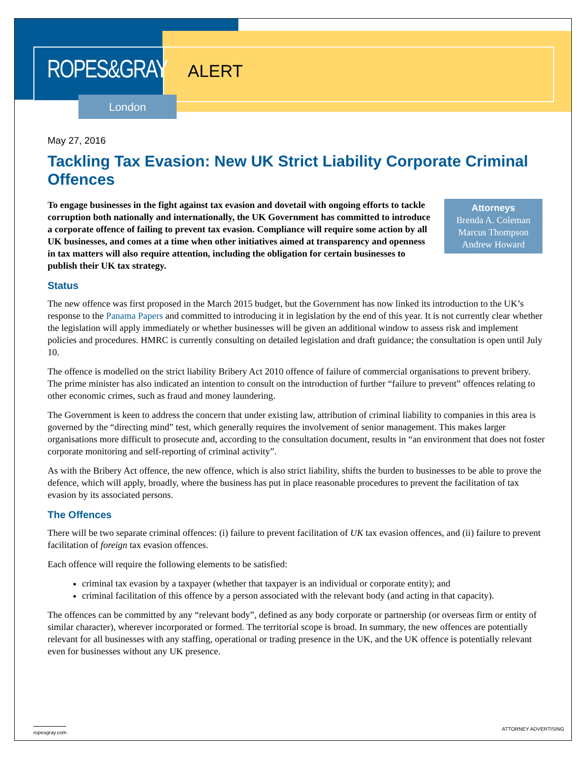ROPES&GRAY ALERT
London
May 27, 2016
Tackling Tax Evasion: New UK Strict Liability Corporate Criminal Offences
Attorneys
Brenda A. Coleman
Marcus Thompson
Andrew Howard
To engage businesses in the fight against tax evasion and dovetail with ongoing efforts to tackle corruption both nationally and internationally, the UK Government has committed to introduce a corporate offence of failing to prevent tax evasion. Compliance will require some action by all UK businesses, and comes at a time when other initiatives aimed at transparency and openness in tax matters will also require attention, including the obligation for certain businesses to publish their UK tax strategy.
Status
The new offence was first proposed in the March 2015 budget, but the Government has now linked its introduction to the UK’s response to the Panama Papers and committed to introducing it in legislation by the end of this year. It is not currently clear whether the legislation will apply immediately or whether businesses will be given an additional window to assess risk and implement policies and procedures. HMRC is currently consulting on detailed legislation and draft guidance; the consultation is open until July 10.
The offence is modelled on the strict liability Bribery Act 2010 offence of failure of commercial organisations to prevent bribery. The prime minister has also indicated an intention to consult on the introduction of further “failure to prevent” offences relating to other economic crimes, such as fraud and money laundering.
The Government is keen to address the concern that under existing law, attribution of criminal liability to companies in this area is governed by the “directing mind” test, which generally requires the involvement of senior management. This makes larger organisations more difficult to prosecute and, according to the consultation document, results in “an environment that does not foster corporate monitoring and self-reporting of criminal activity”.
As with the Bribery Act offence, the new offence, which is also strict liability, shifts the burden to businesses to be able to prove the defence, which will apply, broadly, where the business has put in place reasonable procedures to prevent the facilitation of tax evasion by its associated persons.
The Offences
There will be two separate criminal offences: (i) failure to prevent facilitation of UK tax evasion offences, and (ii) failure to prevent facilitation of foreign tax evasion offences.
Each offence will require the following elements to be satisfied:
criminal tax evasion by a taxpayer (whether that taxpayer is an individual or corporate entity); and
criminal facilitation of this offence by a person associated with the relevant body (and acting in that capacity).
The offences can be committed by any “relevant body”, defined as any body corporate or partnership (or overseas firm or entity of similar character), wherever incorporated or formed. The territorial scope is broad. In summary, the new offences are potentially relevant for all businesses with any staffing, operational or trading presence in the UK, and the UK offence is potentially relevant even for businesses without any UK presence.
ropesgray.com ATTORNEY ADVERTISING